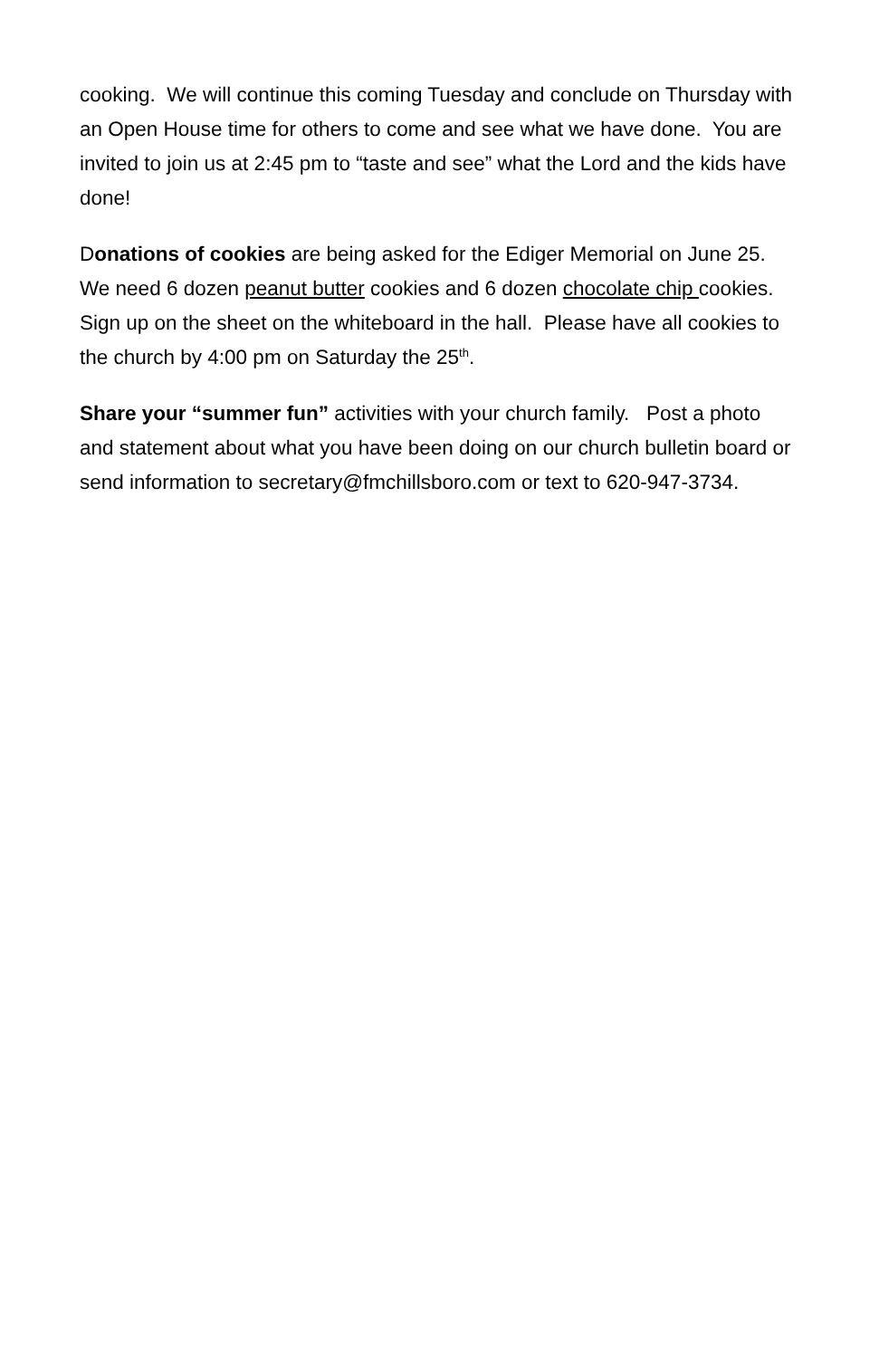cooking. We will continue this coming Tuesday and conclude on Thursday with an Open House time for others to come and see what we have done. You are invited to join us at 2:45 pm to “taste and see” what the Lord and the kids have done!
Donations of cookies are being asked for the Ediger Memorial on June 25. We need 6 dozen peanut butter cookies and 6 dozen chocolate chip cookies. Sign up on the sheet on the whiteboard in the hall. Please have all cookies to the church by 4:00 pm on Saturday the 25<sup>th</sup>.
Share your “summer fun” activities with your church family. Post a photo and statement about what you have been doing on our church bulletin board or send information to secretary@fmchillsboro.com or text to 620-947-3734.